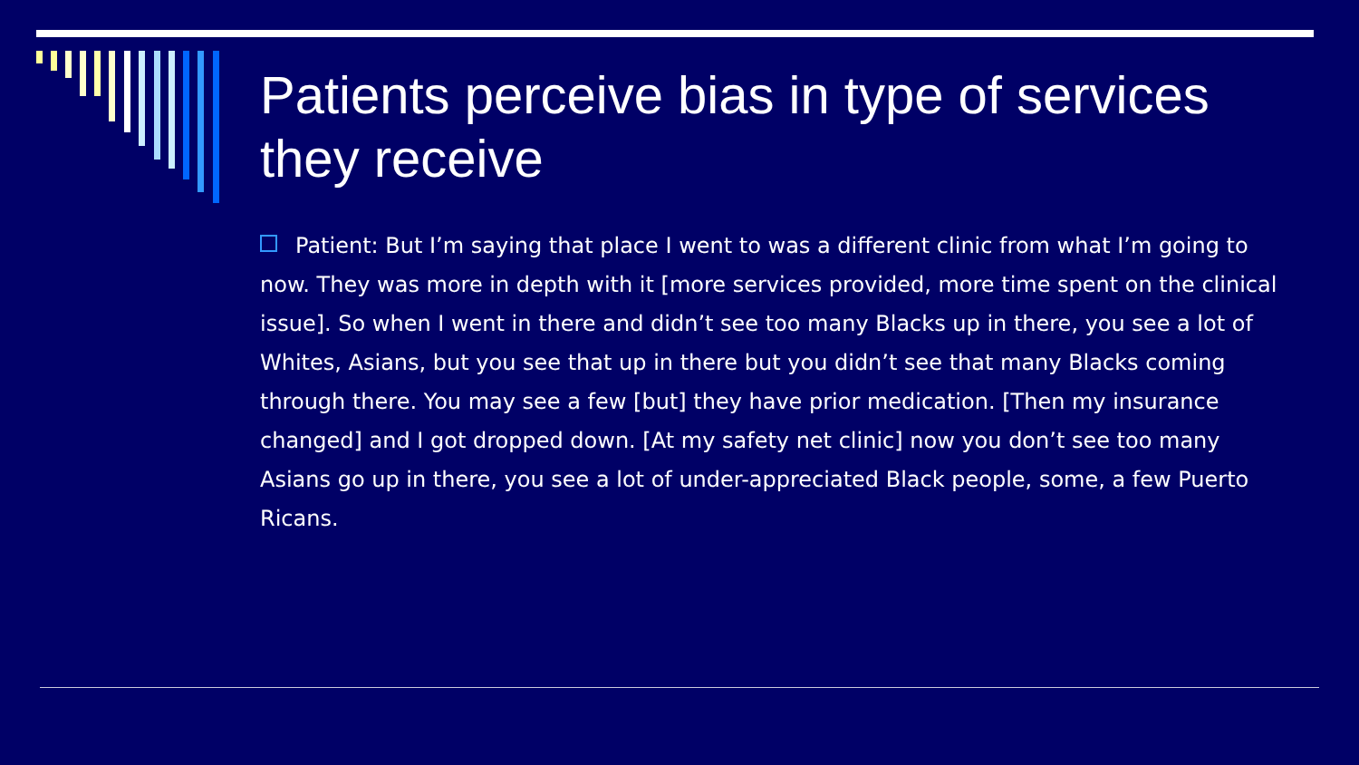Patients perceive bias in type of services they receive
Patient: But I’m saying that place I went to was a different clinic from what I’m going to now. They was more in depth with it [more services provided, more time spent on the clinical issue]. So when I went in there and didn’t see too many Blacks up in there, you see a lot of Whites, Asians, but you see that up in there but you didn’t see that many Blacks coming through there. You may see a few [but] they have prior medication. [Then my insurance changed] and I got dropped down. [At my safety net clinic] now you don’t see too many Asians go up in there, you see a lot of under-appreciated Black people, some, a few Puerto Ricans.